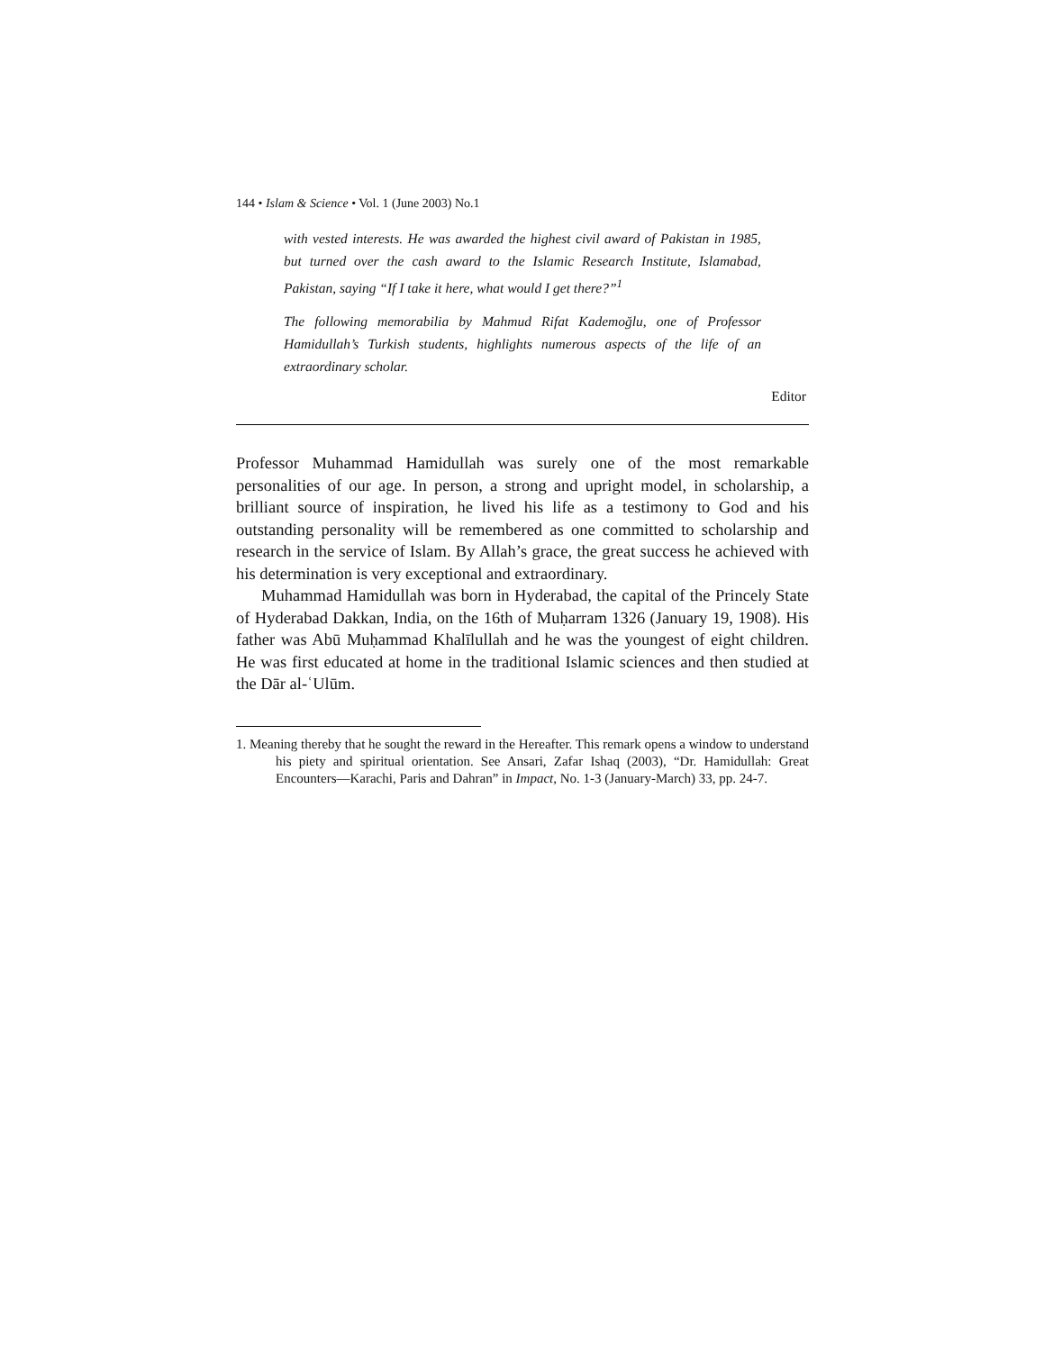144 • Islam & Science • Vol. 1 (June 2003) No.1
with vested interests. He was awarded the highest civil award of Pakistan in 1985, but turned over the cash award to the Islamic Research Institute, Islamabad, Pakistan, saying “If I take it here, what would I get there?”<sup>1</sup>
The following memorabilia by Mahmud Rifat Kademoğlu, one of Professor Hamidullah’s Turkish students, highlights numerous aspects of the life of an extraordinary scholar.
Editor
Professor Muhammad Hamidullah was surely one of the most remarkable personalities of our age. In person, a strong and upright model, in scholarship, a brilliant source of inspiration, he lived his life as a testimony to God and his outstanding personality will be remembered as one committed to scholarship and research in the service of Islam. By Allah’s grace, the great success he achieved with his determination is very exceptional and extraordinary.
Muhammad Hamidullah was born in Hyderabad, the capital of the Princely State of Hyderabad Dakkan, India, on the 16th of Muḥarram 1326 (January 19, 1908). His father was Abū Muḥammad Khalīlullah and he was the youngest of eight children. He was first educated at home in the traditional Islamic sciences and then studied at the Dār al-ʿUlūm.
1. Meaning thereby that he sought the reward in the Hereafter. This remark opens a window to understand his piety and spiritual orientation. See Ansari, Zafar Ishaq (2003), “Dr. Hamidullah: Great Encounters—Karachi, Paris and Dahran” in Impact, No. 1-3 (January-March) 33, pp. 24-7.